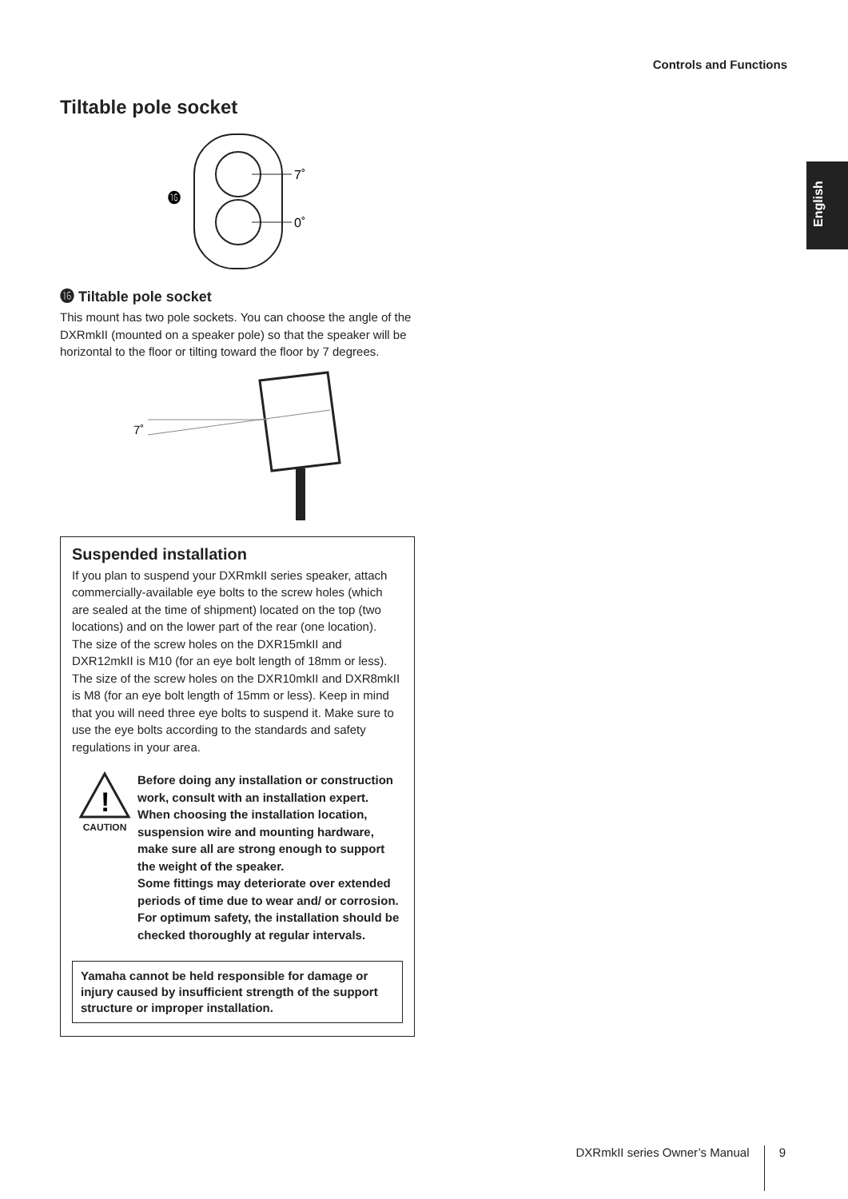Controls and Functions
English
Tiltable pole socket
⓰
7˚
0˚
⓰ Tiltable pole socket
This mount has two pole sockets. You can choose the angle of the DXRmkII (mounted on a speaker pole) so that the speaker will be horizontal to the floor or tilting toward the floor by 7 degrees.
7˚
Suspended installation
If you plan to suspend your DXRmkII series speaker, attach commercially-available eye bolts to the screw holes (which are sealed at the time of shipment) located on the top (two locations) and on the lower part of the rear (one location).
The size of the screw holes on the DXR15mkII and DXR12mkII is M10 (for an eye bolt length of 18mm or less). The size of the screw holes on the DXR10mkII and DXR8mkII is M8 (for an eye bolt length of 15mm or less). Keep in mind that you will need three eye bolts to suspend it. Make sure to use the eye bolts according to the standards and safety regulations in your area.
!
CAUTION
Before doing any installation or construction work, consult with an installation expert.
When choosing the installation location, suspension wire and mounting hardware, make sure all are strong enough to support the weight of the speaker.
Some fittings may deteriorate over extended periods of time due to wear and/ or corrosion. For optimum safety, the installation should be checked thoroughly at regular intervals.
Yamaha cannot be held responsible for damage or injury caused by insufficient strength of the support structure or improper installation.
DXRmkII series Owner’s Manual 9